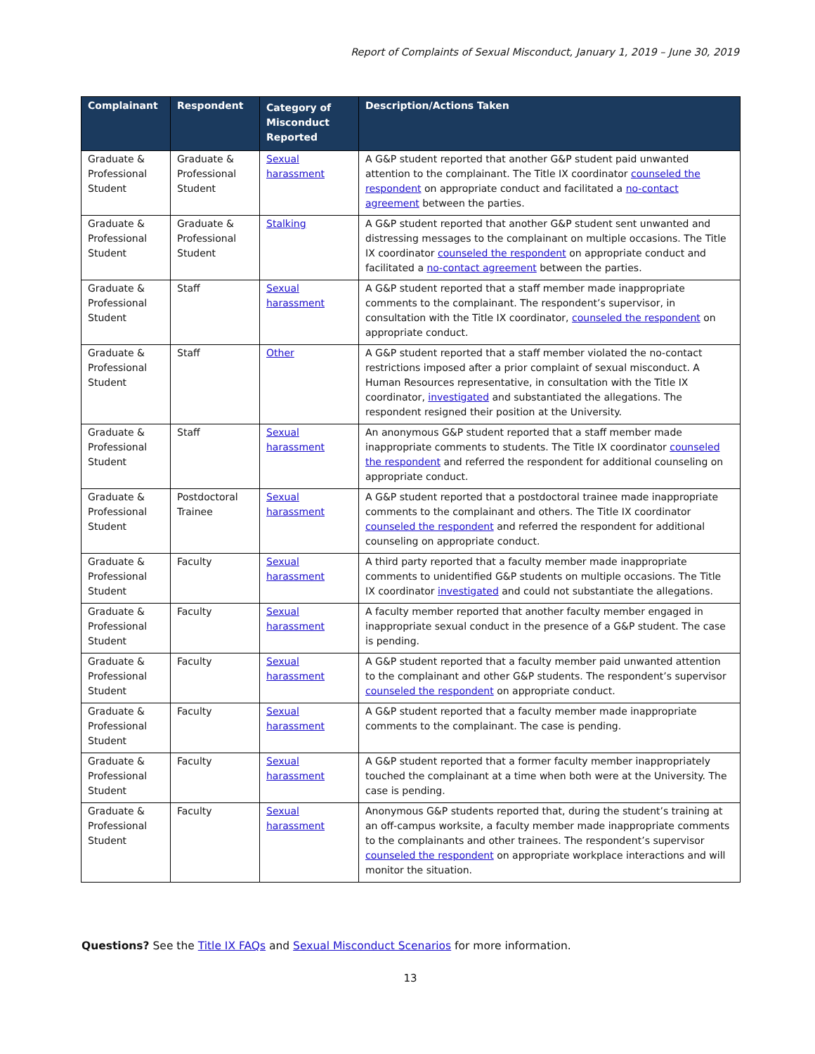Report of Complaints of Sexual Misconduct, January 1, 2019 – June 30, 2019
| Complainant | Respondent | Category of Misconduct Reported | Description/Actions Taken |
| --- | --- | --- | --- |
| Graduate & Professional Student | Graduate & Professional Student | Sexual harassment | A G&P student reported that another G&P student paid unwanted attention to the complainant. The Title IX coordinator counseled the respondent on appropriate conduct and facilitated a no-contact agreement between the parties. |
| Graduate & Professional Student | Graduate & Professional Student | Stalking | A G&P student reported that another G&P student sent unwanted and distressing messages to the complainant on multiple occasions. The Title IX coordinator counseled the respondent on appropriate conduct and facilitated a no-contact agreement between the parties. |
| Graduate & Professional Student | Staff | Sexual harassment | A G&P student reported that a staff member made inappropriate comments to the complainant. The respondent’s supervisor, in consultation with the Title IX coordinator, counseled the respondent on appropriate conduct. |
| Graduate & Professional Student | Staff | Other | A G&P student reported that a staff member violated the no-contact restrictions imposed after a prior complaint of sexual misconduct. A Human Resources representative, in consultation with the Title IX coordinator, investigated and substantiated the allegations. The respondent resigned their position at the University. |
| Graduate & Professional Student | Staff | Sexual harassment | An anonymous G&P student reported that a staff member made inappropriate comments to students. The Title IX coordinator counseled the respondent and referred the respondent for additional counseling on appropriate conduct. |
| Graduate & Professional Student | Postdoctoral Trainee | Sexual harassment | A G&P student reported that a postdoctoral trainee made inappropriate comments to the complainant and others. The Title IX coordinator counseled the respondent and referred the respondent for additional counseling on appropriate conduct. |
| Graduate & Professional Student | Faculty | Sexual harassment | A third party reported that a faculty member made inappropriate comments to unidentified G&P students on multiple occasions. The Title IX coordinator investigated and could not substantiate the allegations. |
| Graduate & Professional Student | Faculty | Sexual harassment | A faculty member reported that another faculty member engaged in inappropriate sexual conduct in the presence of a G&P student. The case is pending. |
| Graduate & Professional Student | Faculty | Sexual harassment | A G&P student reported that a faculty member paid unwanted attention to the complainant and other G&P students. The respondent’s supervisor counseled the respondent on appropriate conduct. |
| Graduate & Professional Student | Faculty | Sexual harassment | A G&P student reported that a faculty member made inappropriate comments to the complainant. The case is pending. |
| Graduate & Professional Student | Faculty | Sexual harassment | A G&P student reported that a former faculty member inappropriately touched the complainant at a time when both were at the University. The case is pending. |
| Graduate & Professional Student | Faculty | Sexual harassment | Anonymous G&P students reported that, during the student’s training at an off-campus worksite, a faculty member made inappropriate comments to the complainants and other trainees. The respondent’s supervisor counseled the respondent on appropriate workplace interactions and will monitor the situation. |
Questions? See the Title IX FAQs and Sexual Misconduct Scenarios for more information.
13